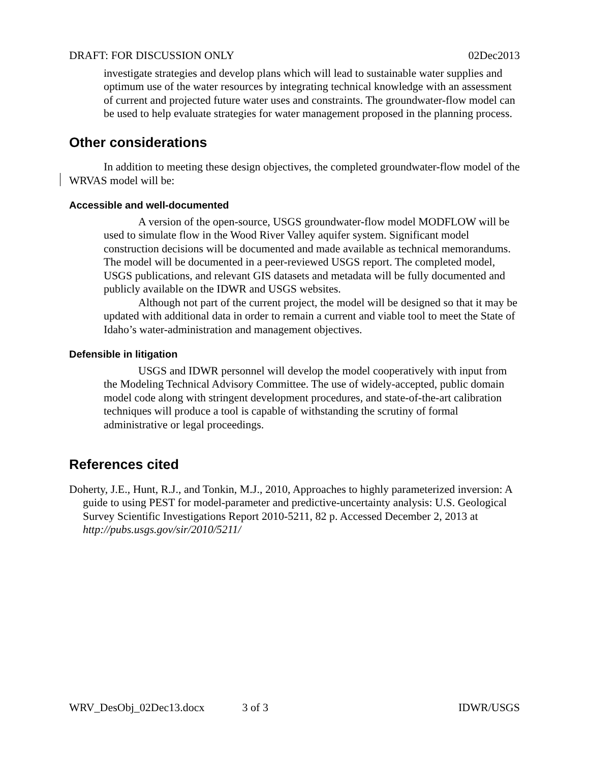DRAFT: FOR DISCUSSION ONLY 02Dec2013
investigate strategies and develop plans which will lead to sustainable water supplies and optimum use of the water resources by integrating technical knowledge with an assessment of current and projected future water uses and constraints. The groundwater-flow model can be used to help evaluate strategies for water management proposed in the planning process.
Other considerations
In addition to meeting these design objectives, the completed groundwater-flow model of the WRVAS model will be:
Accessible and well-documented
A version of the open-source, USGS groundwater-flow model MODFLOW will be used to simulate flow in the Wood River Valley aquifer system. Significant model construction decisions will be documented and made available as technical memorandums. The model will be documented in a peer-reviewed USGS report. The completed model, USGS publications, and relevant GIS datasets and metadata will be fully documented and publicly available on the IDWR and USGS websites.
Although not part of the current project, the model will be designed so that it may be updated with additional data in order to remain a current and viable tool to meet the State of Idaho’s water-administration and management objectives.
Defensible in litigation
USGS and IDWR personnel will develop the model cooperatively with input from the Modeling Technical Advisory Committee. The use of widely-accepted, public domain model code along with stringent development procedures, and state-of-the-art calibration techniques will produce a tool is capable of withstanding the scrutiny of formal administrative or legal proceedings.
References cited
Doherty, J.E., Hunt, R.J., and Tonkin, M.J., 2010, Approaches to highly parameterized inversion: A guide to using PEST for model-parameter and predictive-uncertainty analysis: U.S. Geological Survey Scientific Investigations Report 2010-5211, 82 p. Accessed December 2, 2013 at http://pubs.usgs.gov/sir/2010/5211/
WRV_DesObj_02Dec13.docx 3 of 3 IDWR/USGS